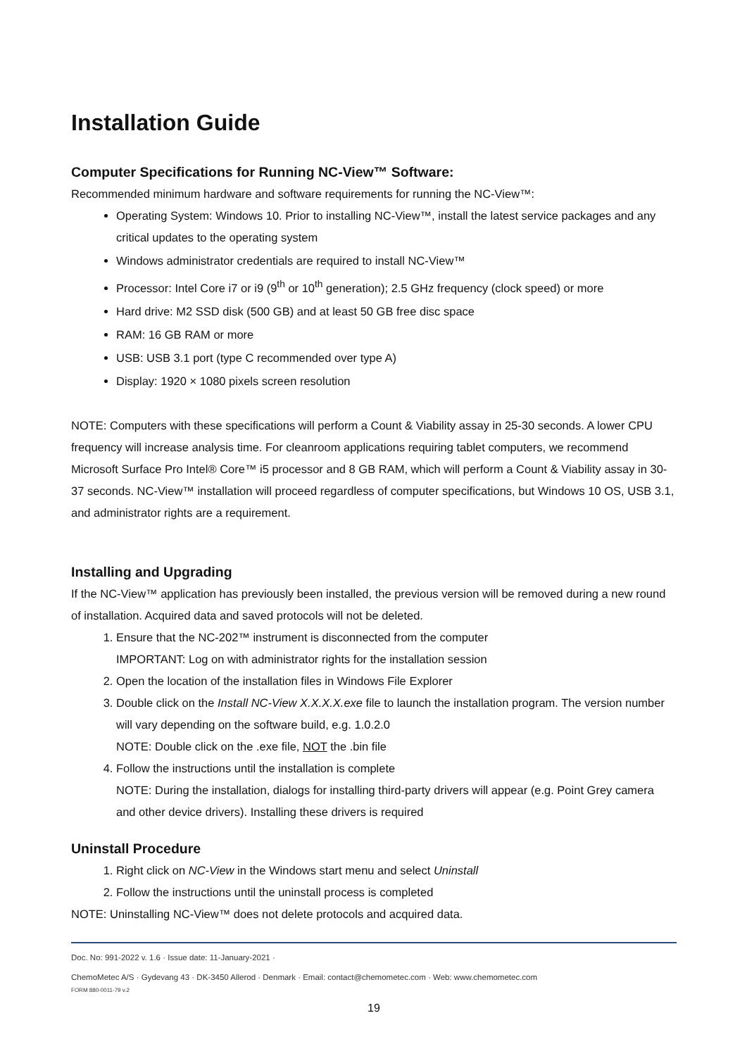Installation Guide
Computer Specifications for Running NC-View™ Software:
Recommended minimum hardware and software requirements for running the NC-View™:
Operating System: Windows 10. Prior to installing NC-View™, install the latest service packages and any critical updates to the operating system
Windows administrator credentials are required to install NC-View™
Processor: Intel Core i7 or i9 (9<sup>th</sup> or 10<sup>th</sup> generation); 2.5 GHz frequency (clock speed) or more
Hard drive: M2 SSD disk (500 GB) and at least 50 GB free disc space
RAM: 16 GB RAM or more
USB: USB 3.1 port (type C recommended over type A)
Display: 1920 × 1080 pixels screen resolution
NOTE: Computers with these specifications will perform a Count & Viability assay in 25-30 seconds. A lower CPU frequency will increase analysis time. For cleanroom applications requiring tablet computers, we recommend Microsoft Surface Pro Intel® Core™ i5 processor and 8 GB RAM, which will perform a Count & Viability assay in 30-37 seconds. NC-View™ installation will proceed regardless of computer specifications, but Windows 10 OS, USB 3.1, and administrator rights are a requirement.
Installing and Upgrading
If the NC-View™ application has previously been installed, the previous version will be removed during a new round of installation. Acquired data and saved protocols will not be deleted.
1. Ensure that the NC-202™ instrument is disconnected from the computer
IMPORTANT: Log on with administrator rights for the installation session
2. Open the location of the installation files in Windows File Explorer
3. Double click on the Install NC-View X.X.X.X.exe file to launch the installation program. The version number will vary depending on the software build, e.g. 1.0.2.0
NOTE: Double click on the .exe file, NOT the .bin file
4. Follow the instructions until the installation is complete
NOTE: During the installation, dialogs for installing third-party drivers will appear (e.g. Point Grey camera and other device drivers). Installing these drivers is required
Uninstall Procedure
1. Right click on NC-View in the Windows start menu and select Uninstall
2. Follow the instructions until the uninstall process is completed
NOTE: Uninstalling NC-View™ does not delete protocols and acquired data.
Doc. No: 991-2022 v. 1.6 · Issue date: 11-January-2021 ·
ChemoMetec A/S · Gydevang 43 · DK-3450 Allerod · Denmark · Email: contact@chemometec.com · Web: www.chemometec.com
FORM 880-0011-79 v.2
19